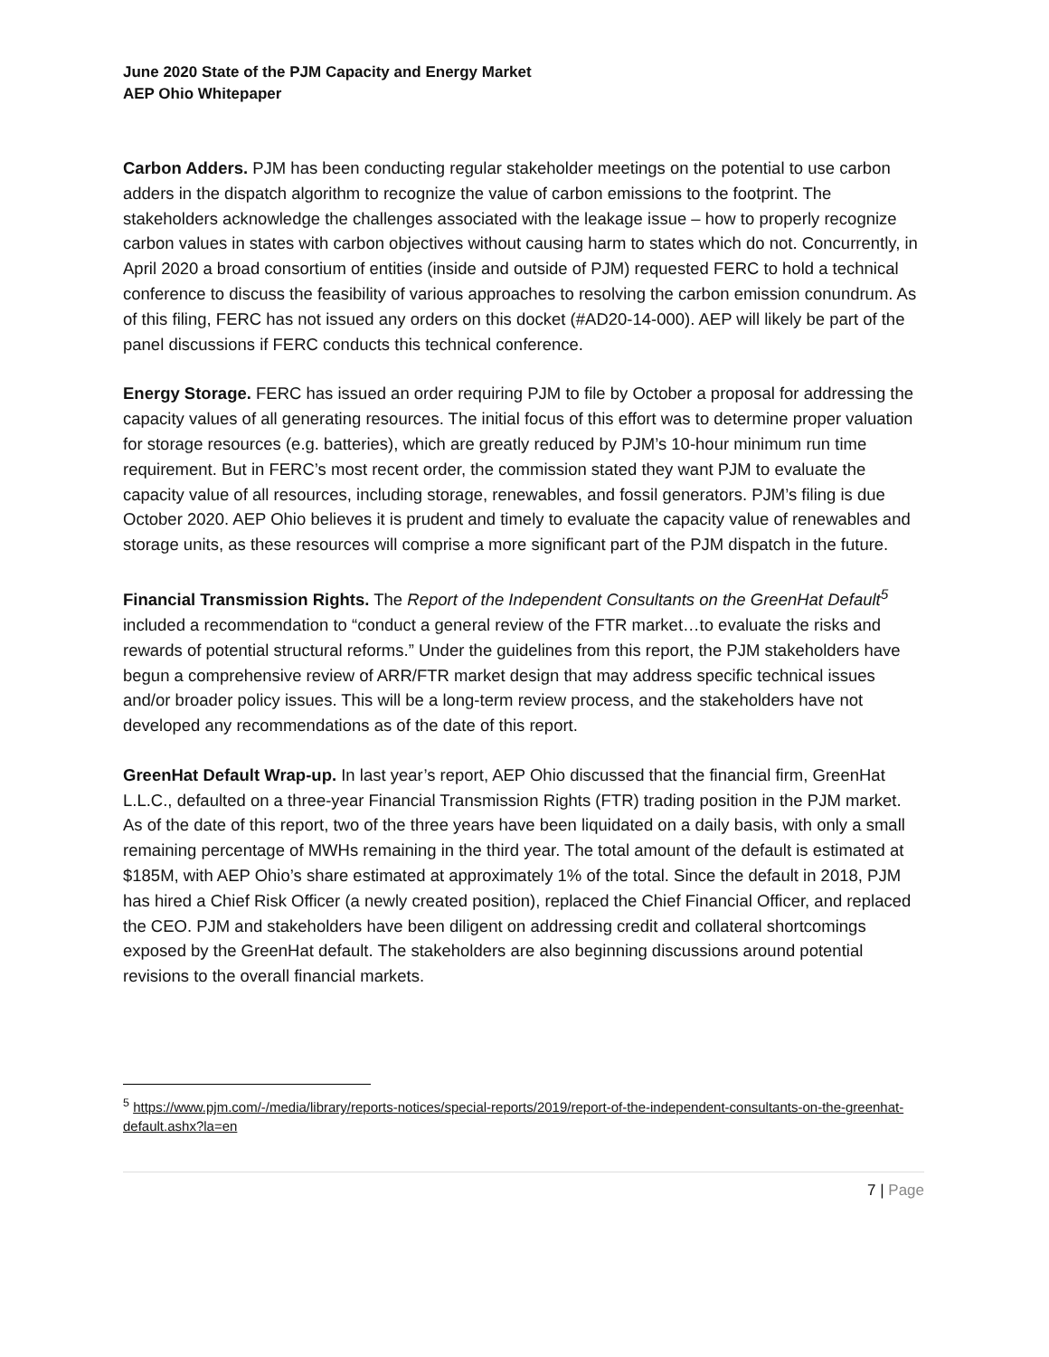June 2020 State of the PJM Capacity and Energy Market
AEP Ohio Whitepaper
Carbon Adders. PJM has been conducting regular stakeholder meetings on the potential to use carbon adders in the dispatch algorithm to recognize the value of carbon emissions to the footprint. The stakeholders acknowledge the challenges associated with the leakage issue – how to properly recognize carbon values in states with carbon objectives without causing harm to states which do not. Concurrently, in April 2020 a broad consortium of entities (inside and outside of PJM) requested FERC to hold a technical conference to discuss the feasibility of various approaches to resolving the carbon emission conundrum. As of this filing, FERC has not issued any orders on this docket (#AD20-14-000). AEP will likely be part of the panel discussions if FERC conducts this technical conference.
Energy Storage. FERC has issued an order requiring PJM to file by October a proposal for addressing the capacity values of all generating resources. The initial focus of this effort was to determine proper valuation for storage resources (e.g. batteries), which are greatly reduced by PJM’s 10-hour minimum run time requirement. But in FERC’s most recent order, the commission stated they want PJM to evaluate the capacity value of all resources, including storage, renewables, and fossil generators. PJM’s filing is due October 2020. AEP Ohio believes it is prudent and timely to evaluate the capacity value of renewables and storage units, as these resources will comprise a more significant part of the PJM dispatch in the future.
Financial Transmission Rights. The Report of the Independent Consultants on the GreenHat Default<sup>5</sup> included a recommendation to “conduct a general review of the FTR market…to evaluate the risks and rewards of potential structural reforms.” Under the guidelines from this report, the PJM stakeholders have begun a comprehensive review of ARR/FTR market design that may address specific technical issues and/or broader policy issues. This will be a long-term review process, and the stakeholders have not developed any recommendations as of the date of this report.
GreenHat Default Wrap-up. In last year’s report, AEP Ohio discussed that the financial firm, GreenHat L.L.C., defaulted on a three-year Financial Transmission Rights (FTR) trading position in the PJM market. As of the date of this report, two of the three years have been liquidated on a daily basis, with only a small remaining percentage of MWHs remaining in the third year. The total amount of the default is estimated at $185M, with AEP Ohio’s share estimated at approximately 1% of the total. Since the default in 2018, PJM has hired a Chief Risk Officer (a newly created position), replaced the Chief Financial Officer, and replaced the CEO. PJM and stakeholders have been diligent on addressing credit and collateral shortcomings exposed by the GreenHat default. The stakeholders are also beginning discussions around potential revisions to the overall financial markets.
<sup>5</sup> https://www.pjm.com/-/media/library/reports-notices/special-reports/2019/report-of-the-independent-consultants-on-the-greenhat-default.ashx?la=en
7 | Page